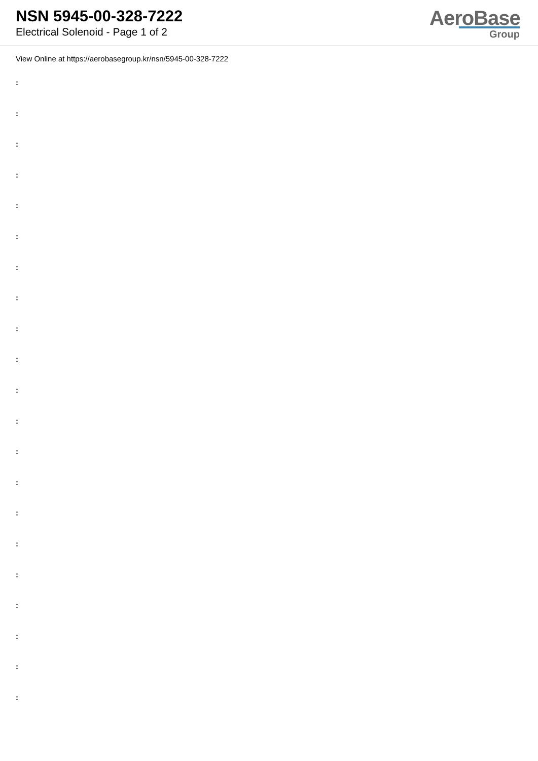NSN 5945-00-328-7222
Electrical Solenoid - Page 1 of 2
AeroBase
Group
View Online at https://aerobasegroup.kr/nsn/5945-00-328-7222
:
:
:
:
:
:
:
:
:
:
:
:
:
:
:
:
:
:
:
:
: